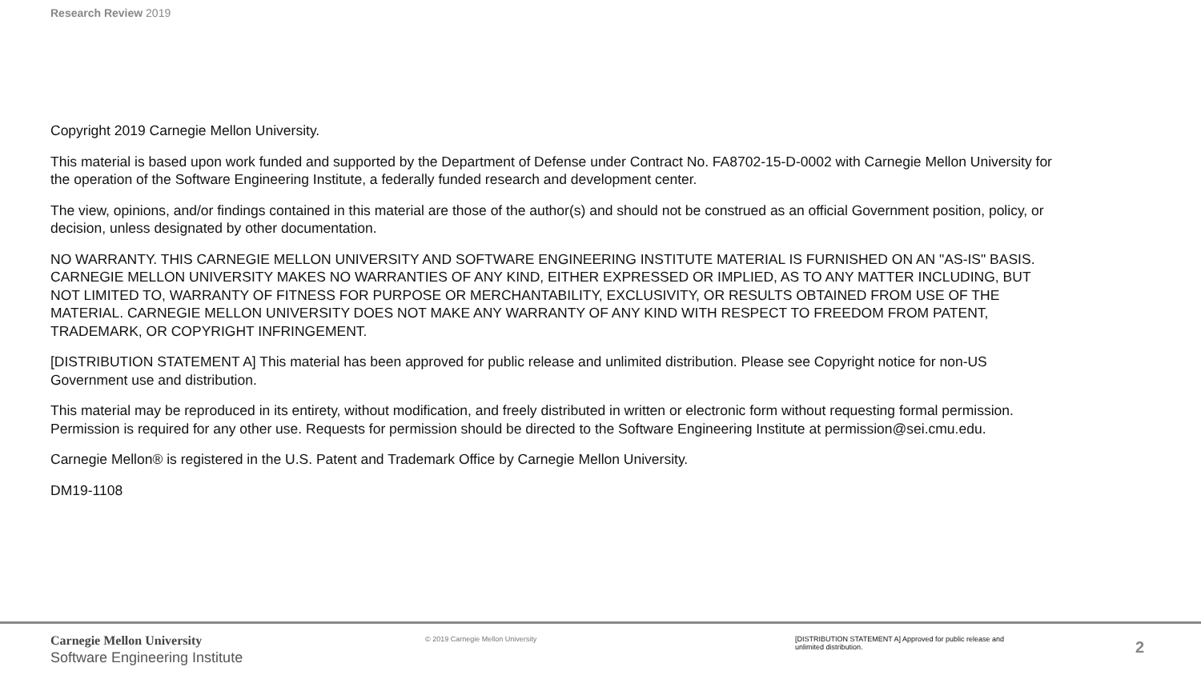Research Review 2019
Copyright 2019 Carnegie Mellon University.
This material is based upon work funded and supported by the Department of Defense under Contract No. FA8702-15-D-0002 with Carnegie Mellon University for the operation of the Software Engineering Institute, a federally funded research and development center.
The view, opinions, and/or findings contained in this material are those of the author(s) and should not be construed as an official Government position, policy, or decision, unless designated by other documentation.
NO WARRANTY. THIS CARNEGIE MELLON UNIVERSITY AND SOFTWARE ENGINEERING INSTITUTE MATERIAL IS FURNISHED ON AN "AS-IS" BASIS. CARNEGIE MELLON UNIVERSITY MAKES NO WARRANTIES OF ANY KIND, EITHER EXPRESSED OR IMPLIED, AS TO ANY MATTER INCLUDING, BUT NOT LIMITED TO, WARRANTY OF FITNESS FOR PURPOSE OR MERCHANTABILITY, EXCLUSIVITY, OR RESULTS OBTAINED FROM USE OF THE MATERIAL. CARNEGIE MELLON UNIVERSITY DOES NOT MAKE ANY WARRANTY OF ANY KIND WITH RESPECT TO FREEDOM FROM PATENT, TRADEMARK, OR COPYRIGHT INFRINGEMENT.
[DISTRIBUTION STATEMENT A] This material has been approved for public release and unlimited distribution. Please see Copyright notice for non-US Government use and distribution.
This material may be reproduced in its entirety, without modification, and freely distributed in written or electronic form without requesting formal permission. Permission is required for any other use. Requests for permission should be directed to the Software Engineering Institute at permission@sei.cmu.edu.
Carnegie Mellon® is registered in the U.S. Patent and Trademark Office by Carnegie Mellon University.
DM19-1108
Carnegie Mellon University
Software Engineering Institute
© 2019 Carnegie Mellon University
[DISTRIBUTION STATEMENT A] Approved for public release and unlimited distribution.
2